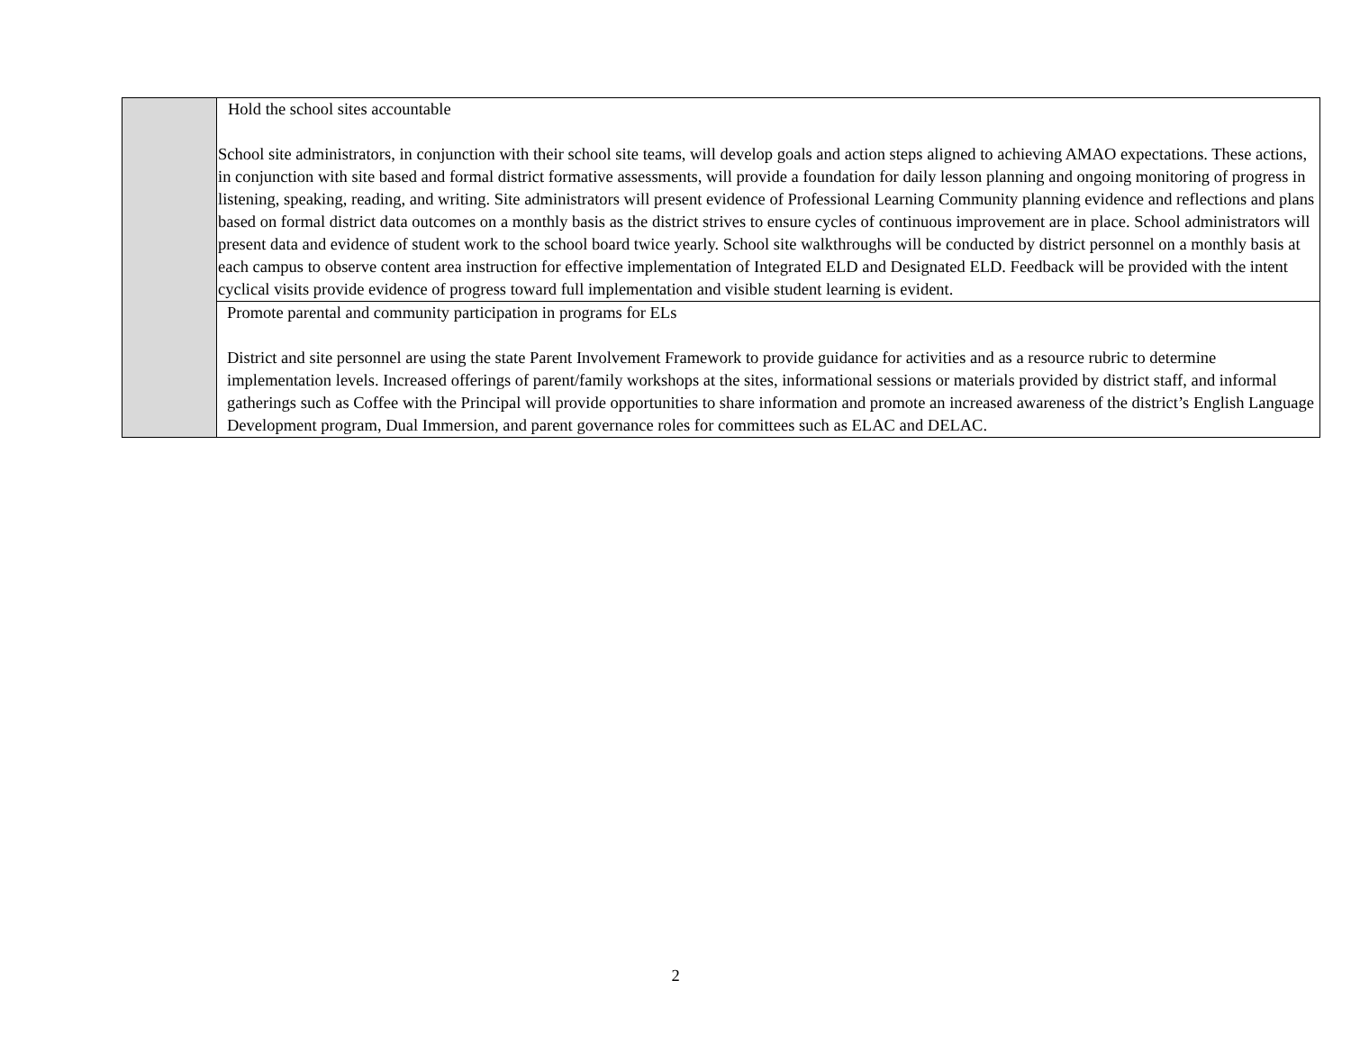| | Hold the school sites accountable School site administrators, in conjunction with their school site teams, will develop goals and action steps aligned to achieving AMAO expectations. These actions, in conjunction with site based and formal district formative assessments, will provide a foundation for daily lesson planning and ongoing monitoring of progress in listening, speaking, reading, and writing. Site administrators will present evidence of Professional Learning Community planning evidence and reflections and plans based on formal district data outcomes on a monthly basis as the district strives to ensure cycles of continuous improvement are in place. School administrators will present data and evidence of student work to the school board twice yearly. School site walkthroughs will be conducted by district personnel on a monthly basis at each campus to observe content area instruction for effective implementation of Integrated ELD and Designated ELD. Feedback will be provided with the intent cyclical visits provide evidence of progress toward full implementation and visible student learning is evident. |
| | Promote parental and community participation in programs for ELs District and site personnel are using the state Parent Involvement Framework to provide guidance for activities and as a resource rubric to determine implementation levels. Increased offerings of parent/family workshops at the sites, informational sessions or materials provided by district staff, and informal gatherings such as Coffee with the Principal will provide opportunities to share information and promote an increased awareness of the district’s English Language Development program, Dual Immersion, and parent governance roles for committees such as ELAC and DELAC. |
2